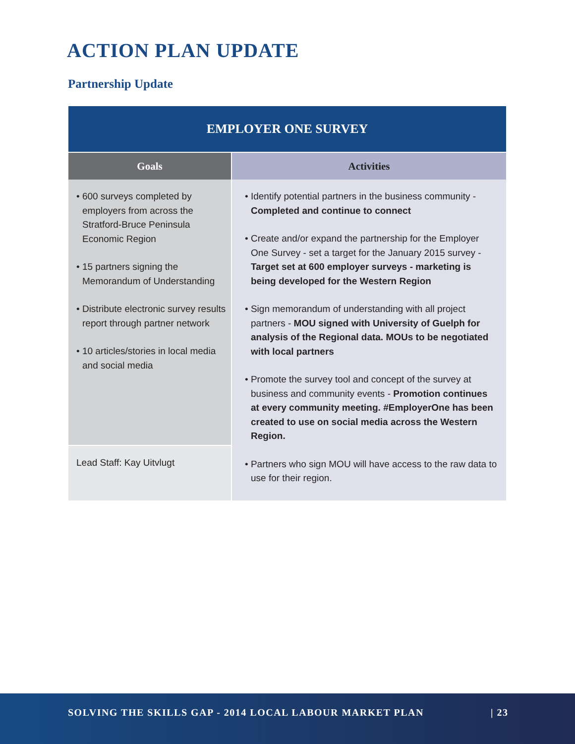ACTION PLAN UPDATE
Partnership Update
| EMPLOYER ONE SURVEY | |
| --- | --- |
| Goals | Activities |
| • 600 surveys completed by employers from across the Stratford-Bruce Peninsula Economic Region • 15 partners signing the Memorandum of Understanding • Distribute electronic survey results report through partner network • 10 articles/stories in local media and social media | • Identify potential partners in the business community - Completed and continue to connect • Create and/or expand the partnership for the Employer One Survey - set a target for the January 2015 survey - Target set at 600 employer surveys - marketing is being developed for the Western Region • Sign memorandum of understanding with all project partners - MOU signed with University of Guelph for analysis of the Regional data. MOUs to be negotiated with local partners • Promote the survey tool and concept of the survey at business and community events - Promotion continues at every community meeting. #EmployerOne has been created to use on social media across the Western Region. • Partners who sign MOU will have access to the raw data to use for their region. |
| Lead Staff: Kay Uitvlugt | |
SOLVING THE SKILLS GAP - 2014 LOCAL LABOUR MARKET PLAN | 23